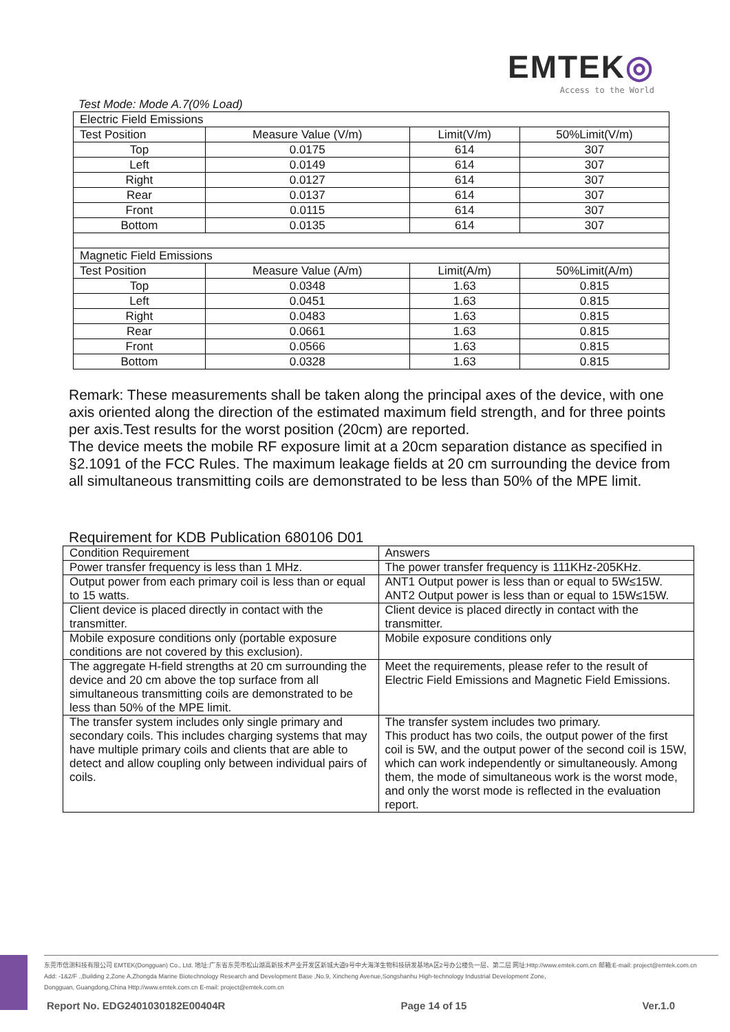EMTEK◎
Access to the World
Test Mode: Mode A.7(0% Load)
| Electric Field Emissions | | | |
| Test Position | Measure Value (V/m) | Limit(V/m) | 50%Limit(V/m) |
| Top | 0.0175 | 614 | 307 |
| Left | 0.0149 | 614 | 307 |
| Right | 0.0127 | 614 | 307 |
| Rear | 0.0137 | 614 | 307 |
| Front | 0.0115 | 614 | 307 |
| Bottom | 0.0135 | 614 | 307 |
| Magnetic Field Emissions | | | |
| Test Position | Measure Value (A/m) | Limit(A/m) | 50%Limit(A/m) |
| Top | 0.0348 | 1.63 | 0.815 |
| Left | 0.0451 | 1.63 | 0.815 |
| Right | 0.0483 | 1.63 | 0.815 |
| Rear | 0.0661 | 1.63 | 0.815 |
| Front | 0.0566 | 1.63 | 0.815 |
| Bottom | 0.0328 | 1.63 | 0.815 |
Remark: These measurements shall be taken along the principal axes of the device, with one axis oriented along the direction of the estimated maximum field strength, and for three points per axis.Test results for the worst position (20cm) are reported.
The device meets the mobile RF exposure limit at a 20cm separation distance as specified in §2.1091 of the FCC Rules. The maximum leakage fields at 20 cm surrounding the device from all simultaneous transmitting coils are demonstrated to be less than 50% of the MPE limit.
Requirement for KDB Publication 680106 D01
| Condition Requirement | Answers |
| Power transfer frequency is less than 1 MHz. | The power transfer frequency is 111KHz-205KHz. |
| Output power from each primary coil is less than or equal to 15 watts. | ANT1 Output power is less than or equal to 5W≤15W. ANT2 Output power is less than or equal to 15W≤15W. |
| Client device is placed directly in contact with the transmitter. | Client device is placed directly in contact with the transmitter. |
| Mobile exposure conditions only (portable exposure conditions are not covered by this exclusion). | Mobile exposure conditions only |
| The aggregate H-field strengths at 20 cm surrounding the device and 20 cm above the top surface from all simultaneous transmitting coils are demonstrated to be less than 50% of the MPE limit. | Meet the requirements, please refer to the result of Electric Field Emissions and Magnetic Field Emissions. |
| The transfer system includes only single primary and secondary coils. This includes charging systems that may have multiple primary coils and clients that are able to detect and allow coupling only between individual pairs of coils. | The transfer system includes two primary. This product has two coils, the output power of the first coil is 5W, and the output power of the second coil is 15W, which can work independently or simultaneously. Among them, the mode of simultaneous work is the worst mode, and only the worst mode is reflected in the evaluation report. |
东莞市信测科技有限公司 EMTEK(Dongguan) Co., Ltd. 地址:广东省东莞市松山湖高新技术产业开发区新城大道9号中大海洋生物科技研发基地A区2号办公楼负一层、第二层 网址:Http://www.emtek.com.cn 邮箱:E-mail: project@emtek.com.cn
Add: -1&2/F .,Building 2,Zone A,Zhongda Marine Biotechnology Research and Development Base ,No.9, Xincheng Avenue,Songshanhu High-technology Industrial Development Zone,
Dongguan, Guangdong,China Http://www.emtek.com.cn E-mail: project@emtek.com.cn
Report No. EDG2401030182E00404R Page 14 of 15 Ver.1.0